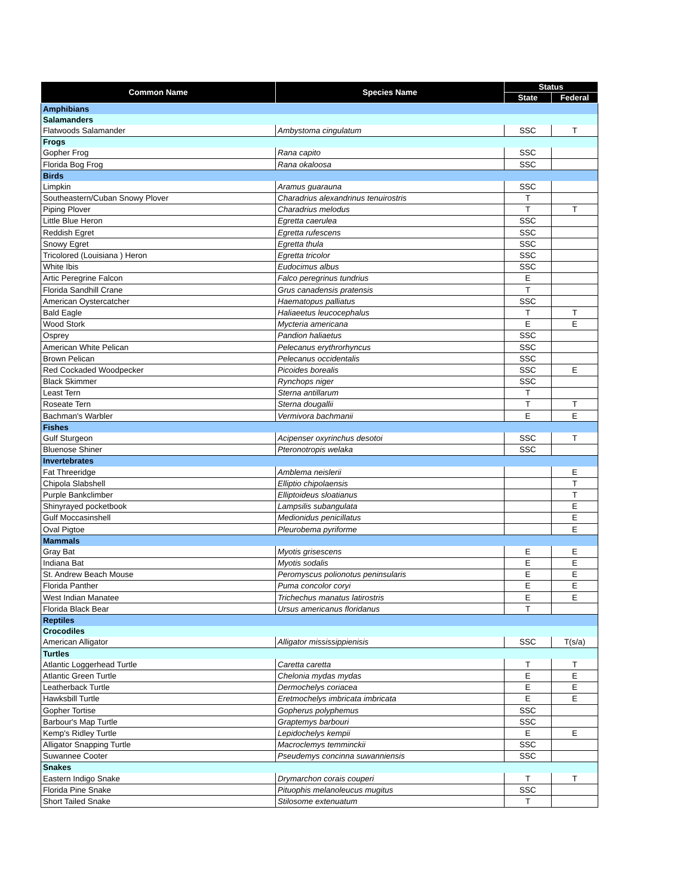| Common Name | Species Name | Status | |
| --- | --- | --- | --- |
| | | State | Federal |
| Amphibians | | | |
| Salamanders | | | |
| Flatwoods Salamander | Ambystoma cingulatum | SSC | T |
| Frogs | | | |
| Gopher Frog | Rana capito | SSC | |
| Florida Bog Frog | Rana okaloosa | SSC | |
| Birds | | | |
| Limpkin | Aramus guarauna | SSC | |
| Southeastern/Cuban Snowy Plover | Charadrius alexandrinus tenuirostris | T | |
| Piping Plover | Charadrius melodus | T | T |
| Little Blue Heron | Egretta caerulea | SSC | |
| Reddish Egret | Egretta rufescens | SSC | |
| Snowy Egret | Egretta thula | SSC | |
| Tricolored (Louisiana ) Heron | Egretta tricolor | SSC | |
| White Ibis | Eudocimus albus | SSC | |
| Artic Peregrine Falcon | Falco peregrinus tundrius | E | |
| Florida Sandhill Crane | Grus canadensis pratensis | T | |
| American Oystercatcher | Haematopus palliatus | SSC | |
| Bald Eagle | Haliaeetus leucocephalus | T | T |
| Wood Stork | Mycteria americana | E | E |
| Osprey | Pandion haliaetus | SSC | |
| American White Pelican | Pelecanus erythrorhyncus | SSC | |
| Brown Pelican | Pelecanus occidentalis | SSC | |
| Red Cockaded Woodpecker | Picoides borealis | SSC | E |
| Black Skimmer | Rynchops niger | SSC | |
| Least Tern | Sterna antillarum | T | |
| Roseate Tern | Sterna dougallii | T | T |
| Bachman's Warbler | Vermivora bachmanii | E | E |
| Fishes | | | |
| Gulf Sturgeon | Acipenser oxyrinchus desotoi | SSC | T |
| Bluenose Shiner | Pteronotropis welaka | SSC | |
| Invertebrates | | | |
| Fat Threeridge | Amblema neislerii | | E |
| Chipola Slabshell | Elliptio chipolaensis | | T |
| Purple Bankclimber | Elliptoideus sloatianus | | T |
| Shinyrayed pocketbook | Lampsilis subangulata | | E |
| Gulf Moccasinshell | Medionidus penicillatus | | E |
| Oval Pigtoe | Pleurobema pyriforme | | E |
| Mammals | | | |
| Gray Bat | Myotis grisescens | E | E |
| Indiana Bat | Myotis sodalis | E | E |
| St. Andrew Beach Mouse | Peromyscus polionotus peninsularis | E | E |
| Florida Panther | Puma concolor coryi | E | E |
| West Indian Manatee | Trichechus manatus latirostris | E | E |
| Florida Black Bear | Ursus americanus floridanus | T | |
| Reptiles | | | |
| Crocodiles | | | |
| American Alligator | Alligator mississippienisis | SSC | T(s/a) |
| Turtles | | | |
| Atlantic Loggerhead Turtle | Caretta caretta | T | T |
| Atlantic Green Turtle | Chelonia mydas mydas | E | E |
| Leatherback Turtle | Dermochelys coriacea | E | E |
| Hawksbill Turtle | Eretmochelys imbricata imbricata | E | E |
| Gopher Tortise | Gopherus polyphemus | SSC | |
| Barbour's Map Turtle | Graptemys barbouri | SSC | |
| Kemp's Ridley Turtle | Lepidochelys kempii | E | E |
| Alligator Snapping Turtle | Macroclemys temminckii | SSC | |
| Suwannee Cooter | Pseudemys concinna suwanniensis | SSC | |
| Snakes | | | |
| Eastern Indigo Snake | Drymarchon corais couperi | T | T |
| Florida Pine Snake | Pituophis melanoleucus mugitus | SSC | |
| Short Tailed Snake | Stilosome extenuatum | T | |